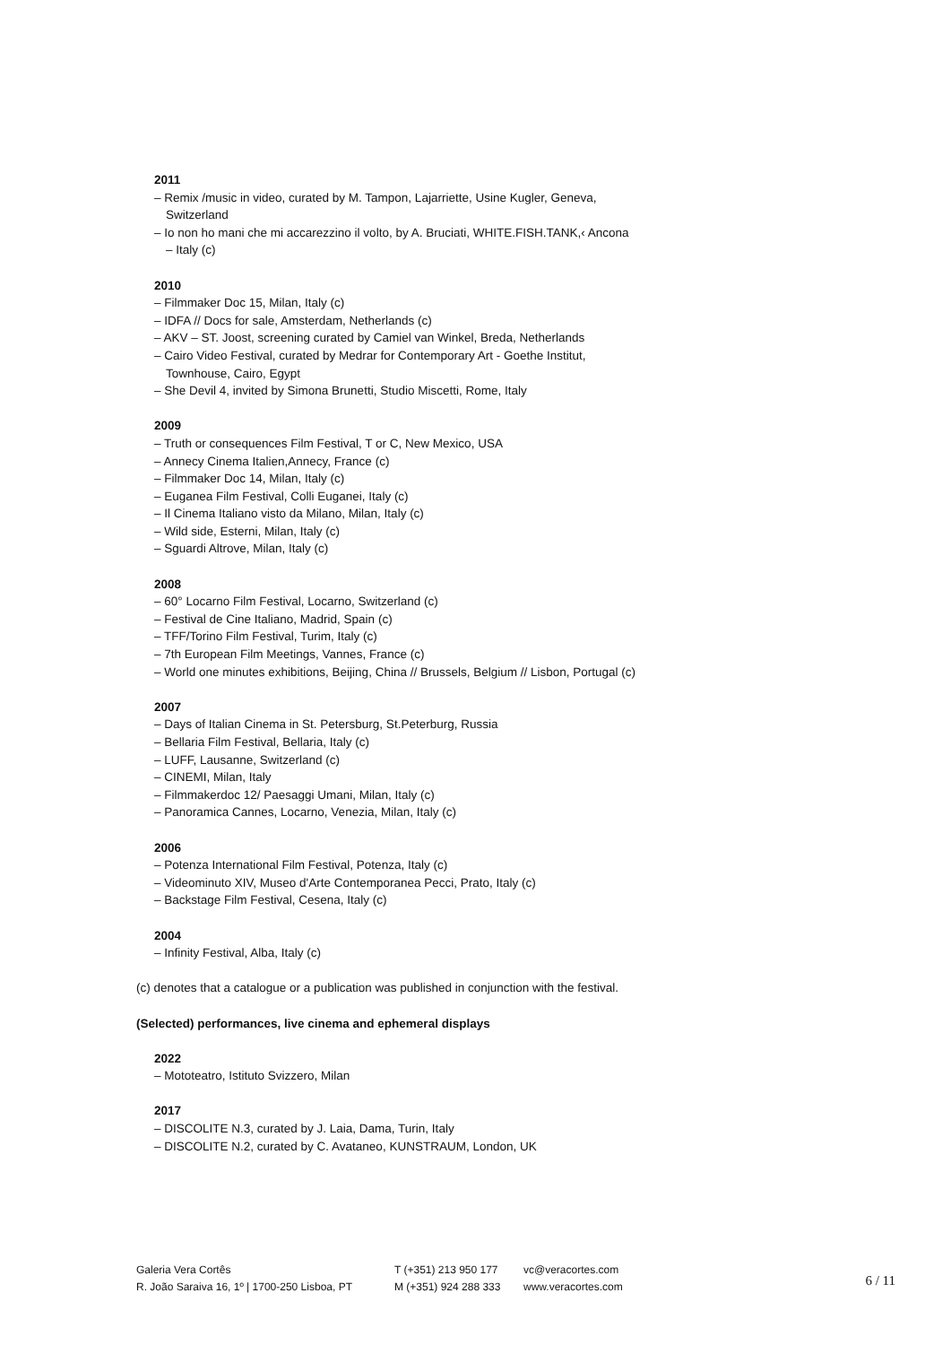2011
– Remix /music in video, curated by M. Tampon, Lajarriette, Usine Kugler, Geneva, Switzerland
– Io non ho mani che mi accarezzino il volto, by A. Bruciati, WHITE.FISH.TANK,‹ Ancona – Italy (c)
2010
– Filmmaker Doc 15, Milan, Italy (c)
– IDFA // Docs for sale, Amsterdam, Netherlands (c)
– AKV – ST. Joost, screening curated by Camiel van Winkel, Breda, Netherlands
– Cairo Video Festival, curated by Medrar for Contemporary Art - Goethe Institut, Townhouse, Cairo, Egypt
– She Devil 4, invited by Simona Brunetti, Studio Miscetti, Rome, Italy
2009
– Truth or consequences Film Festival, T or C, New Mexico, USA
– Annecy Cinema Italien,Annecy, France (c)
– Filmmaker Doc 14, Milan, Italy (c)
– Euganea Film Festival, Colli Euganei, Italy (c)
– Il Cinema Italiano visto da Milano, Milan, Italy (c)
– Wild side, Esterni, Milan, Italy (c)
– Sguardi Altrove, Milan, Italy (c)
2008
– 60° Locarno Film Festival, Locarno, Switzerland (c)
– Festival de Cine Italiano, Madrid, Spain (c)
– TFF/Torino Film Festival, Turim, Italy (c)
– 7th European Film Meetings, Vannes, France (c)
– World one minutes exhibitions, Beijing, China // Brussels, Belgium // Lisbon, Portugal (c)
2007
– Days of Italian Cinema in St. Petersburg, St.Peterburg, Russia
– Bellaria Film Festival, Bellaria, Italy (c)
– LUFF, Lausanne, Switzerland (c)
– CINEMI, Milan, Italy
– Filmmakerdoc 12/ Paesaggi Umani, Milan, Italy (c)
– Panoramica Cannes, Locarno, Venezia, Milan, Italy (c)
2006
– Potenza International Film Festival, Potenza, Italy (c)
– Videominuto XIV, Museo d'Arte Contemporanea Pecci, Prato, Italy (c)
– Backstage Film Festival, Cesena, Italy (c)
2004
– Infinity Festival, Alba, Italy (c)
(c) denotes that a catalogue or a publication was published in conjunction with the festival.
(Selected) performances, live cinema and ephemeral displays
2022
– Mototeatro, Istituto Svizzero, Milan
2017
– DISCOLITE N.3, curated by J. Laia, Dama, Turin, Italy
– DISCOLITE N.2, curated by C. Avataneo, KUNSTRAUM, London, UK
Galeria Vera Cortês
R. João Saraiva 16, 1º | 1700-250 Lisboa, PT
T (+351) 213 950 177
M (+351) 924 288 333
vc@veracortes.com
www.veracortes.com
6 / 11